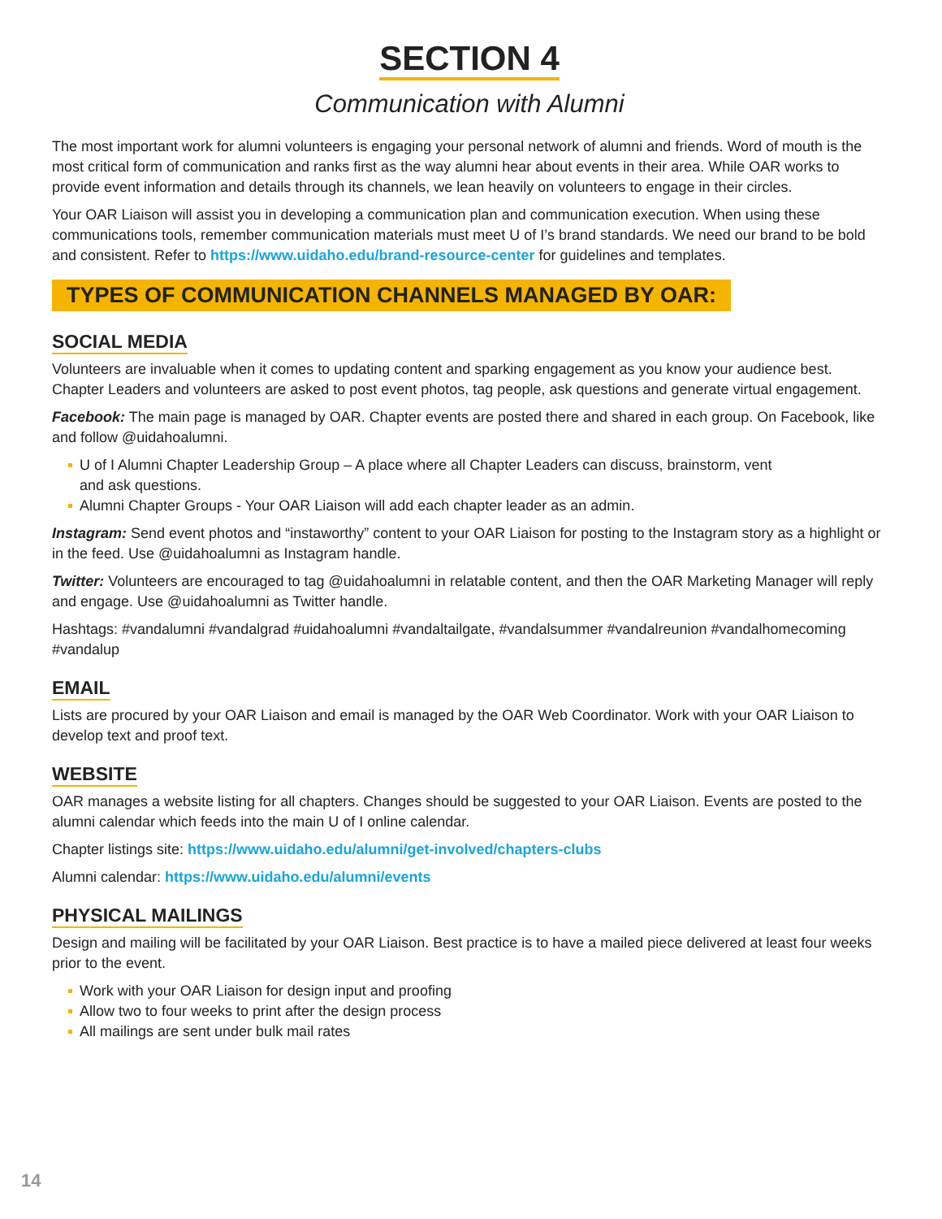SECTION 4
Communication with Alumni
The most important work for alumni volunteers is engaging your personal network of alumni and friends. Word of mouth is the most critical form of communication and ranks first as the way alumni hear about events in their area. While OAR works to provide event information and details through its channels, we lean heavily on volunteers to engage in their circles.
Your OAR Liaison will assist you in developing a communication plan and communication execution. When using these communications tools, remember communication materials must meet U of I’s brand standards. We need our brand to be bold and consistent. Refer to https://www.uidaho.edu/brand-resource-center for guidelines and templates.
TYPES OF COMMUNICATION CHANNELS MANAGED BY OAR:
SOCIAL MEDIA
Volunteers are invaluable when it comes to updating content and sparking engagement as you know your audience best. Chapter Leaders and volunteers are asked to post event photos, tag people, ask questions and generate virtual engagement.
Facebook: The main page is managed by OAR. Chapter events are posted there and shared in each group. On Facebook, like and follow @uidahoalumni.
U of I Alumni Chapter Leadership Group – A place where all Chapter Leaders can discuss, brainstorm, vent
and ask questions.
Alumni Chapter Groups - Your OAR Liaison will add each chapter leader as an admin.
Instagram: Send event photos and “instaworthy” content to your OAR Liaison for posting to the Instagram story as a highlight or in the feed. Use @uidahoalumni as Instagram handle.
Twitter: Volunteers are encouraged to tag @uidahoalumni in relatable content, and then the OAR Marketing Manager will reply and engage. Use @uidahoalumni as Twitter handle.
Hashtags: #vandalumni #vandalgrad #uidahoalumni #vandaltailgate, #vandalsummer #vandalreunion #vandalhomecoming #vandalup
EMAIL
Lists are procured by your OAR Liaison and email is managed by the OAR Web Coordinator. Work with your OAR Liaison to develop text and proof text.
WEBSITE
OAR manages a website listing for all chapters. Changes should be suggested to your OAR Liaison. Events are posted to the alumni calendar which feeds into the main U of I online calendar.
Chapter listings site: https://www.uidaho.edu/alumni/get-involved/chapters-clubs
Alumni calendar: https://www.uidaho.edu/alumni/events
PHYSICAL MAILINGS
Design and mailing will be facilitated by your OAR Liaison. Best practice is to have a mailed piece delivered at least four weeks prior to the event.
Work with your OAR Liaison for design input and proofing
Allow two to four weeks to print after the design process
All mailings are sent under bulk mail rates
14